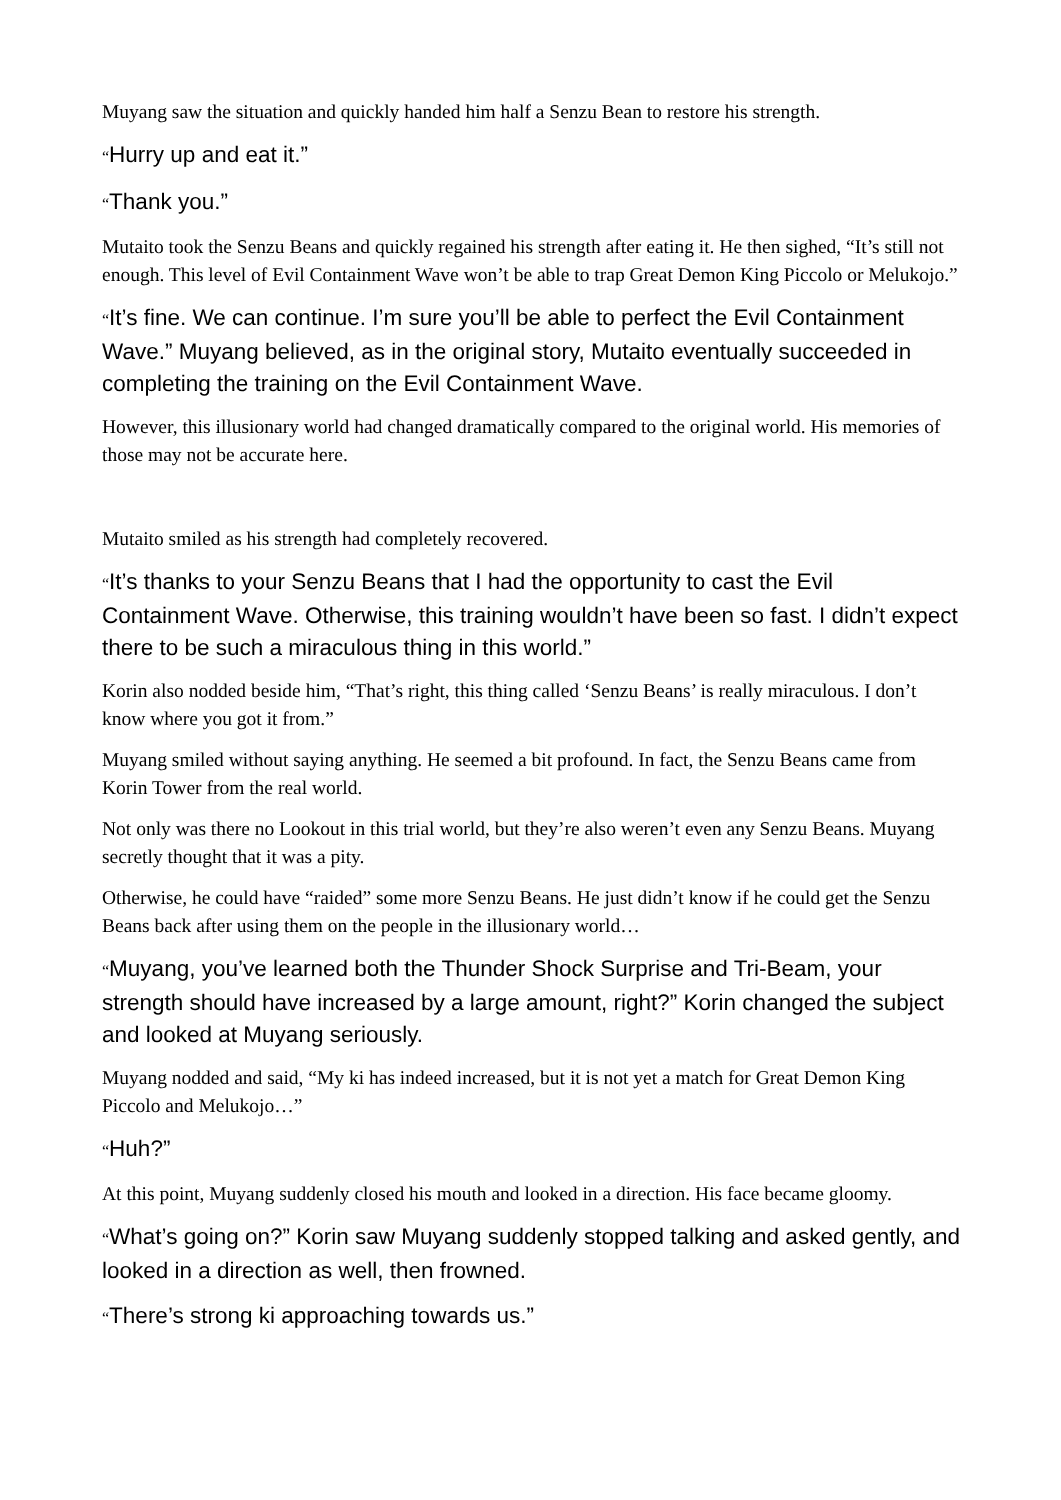Muyang saw the situation and quickly handed him half a Senzu Bean to restore his strength.
“Hurry up and eat it.”
“Thank you.”
Mutaito took the Senzu Beans and quickly regained his strength after eating it. He then sighed, “It’s still not enough. This level of Evil Containment Wave won’t be able to trap Great Demon King Piccolo or Melukojo.”
“It’s fine. We can continue. I’m sure you’ll be able to perfect the Evil Containment Wave.” Muyang believed, as in the original story, Mutaito eventually succeeded in completing the training on the Evil Containment Wave.
However, this illusionary world had changed dramatically compared to the original world. His memories of those may not be accurate here.
Mutaito smiled as his strength had completely recovered.
“It’s thanks to your Senzu Beans that I had the opportunity to cast the Evil Containment Wave. Otherwise, this training wouldn’t have been so fast. I didn’t expect there to be such a miraculous thing in this world.”
Korin also nodded beside him, “That’s right, this thing called ‘Senzu Beans’ is really miraculous. I don’t know where you got it from.”
Muyang smiled without saying anything. He seemed a bit profound. In fact, the Senzu Beans came from Korin Tower from the real world.
Not only was there no Lookout in this trial world, but they’re also weren’t even any Senzu Beans. Muyang secretly thought that it was a pity.
Otherwise, he could have “raided” some more Senzu Beans. He just didn’t know if he could get the Senzu Beans back after using them on the people in the illusionary world…
“Muyang, you’ve learned both the Thunder Shock Surprise and Tri-Beam, your strength should have increased by a large amount, right?” Korin changed the subject and looked at Muyang seriously.
Muyang nodded and said, “My ki has indeed increased, but it is not yet a match for Great Demon King Piccolo and Melukojo…”
“Huh?”
At this point, Muyang suddenly closed his mouth and looked in a direction. His face became gloomy.
“What’s going on?” Korin saw Muyang suddenly stopped talking and asked gently, and looked in a direction as well, then frowned.
“There’s strong ki approaching towards us.”